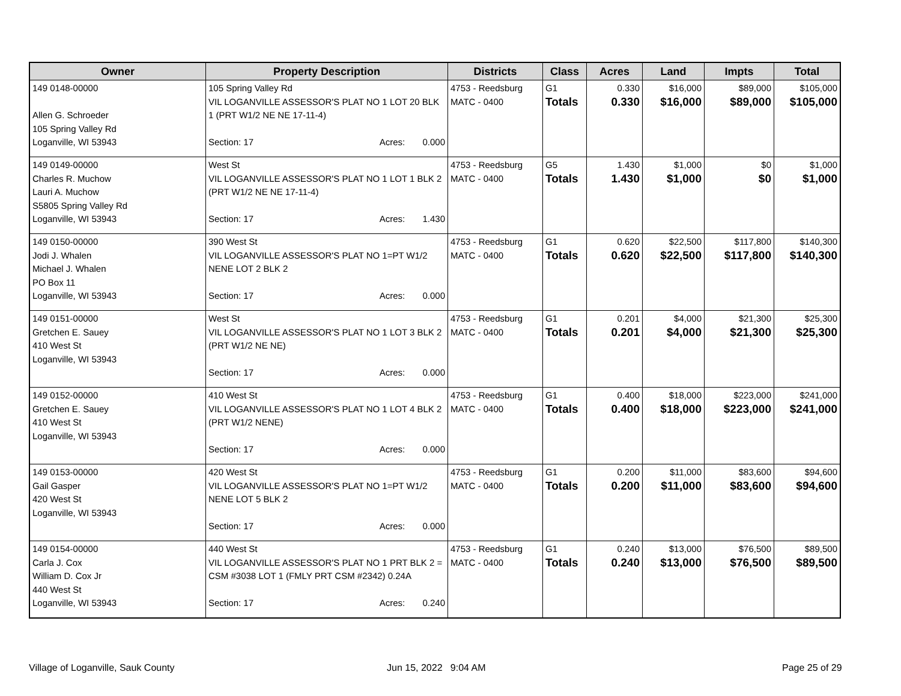| Owner | Property Description | Districts | Class | Acres | Land | Impts | Total |
| --- | --- | --- | --- | --- | --- | --- | --- |
| 149 0148-00000 Allen G. Schroeder 105 Spring Valley Rd Loganville, WI 53943 | 105 Spring Valley Rd VIL LOGANVILLE ASSESSOR'S PLAT NO 1 LOT 20 BLK 1 (PRT W1/2 NE NE 17-11-4) Section: 17 Acres: 0.000 | 4753 - Reedsburg MATC - 0400 | G1 Totals | 0.330 0.330 | $16,000 $16,000 | $89,000 $89,000 | $105,000 $105,000 |
| 149 0149-00000 Charles R. Muchow Lauri A. Muchow S5805 Spring Valley Rd Loganville, WI 53943 | West St VIL LOGANVILLE ASSESSOR'S PLAT NO 1 LOT 1 BLK 2 (PRT W1/2 NE NE 17-11-4) Section: 17 Acres: 1.430 | 4753 - Reedsburg MATC - 0400 | G5 Totals | 1.430 1.430 | $1,000 $1,000 | $0 $0 | $1,000 $1,000 |
| 149 0150-00000 Jodi J. Whalen Michael J. Whalen PO Box 11 Loganville, WI 53943 | 390 West St VIL LOGANVILLE ASSESSOR'S PLAT NO 1=PT W1/2 NENE LOT 2 BLK 2 Section: 17 Acres: 0.000 | 4753 - Reedsburg MATC - 0400 | G1 Totals | 0.620 0.620 | $22,500 $22,500 | $117,800 $117,800 | $140,300 $140,300 |
| 149 0151-00000 Gretchen E. Sauey 410 West St Loganville, WI 53943 | West St VIL LOGANVILLE ASSESSOR'S PLAT NO 1 LOT 3 BLK 2 (PRT W1/2 NE NE) Section: 17 Acres: 0.000 | 4753 - Reedsburg MATC - 0400 | G1 Totals | 0.201 0.201 | $4,000 $4,000 | $21,300 $21,300 | $25,300 $25,300 |
| 149 0152-00000 Gretchen E. Sauey 410 West St Loganville, WI 53943 | 410 West St VIL LOGANVILLE ASSESSOR'S PLAT NO 1 LOT 4 BLK 2 (PRT W1/2 NENE) Section: 17 Acres: 0.000 | 4753 - Reedsburg MATC - 0400 | G1 Totals | 0.400 0.400 | $18,000 $18,000 | $223,000 $223,000 | $241,000 $241,000 |
| 149 0153-00000 Gail Gasper 420 West St Loganville, WI 53943 | 420 West St VIL LOGANVILLE ASSESSOR'S PLAT NO 1=PT W1/2 NENE LOT 5 BLK 2 Section: 17 Acres: 0.000 | 4753 - Reedsburg MATC - 0400 | G1 Totals | 0.200 0.200 | $11,000 $11,000 | $83,600 $83,600 | $94,600 $94,600 |
| 149 0154-00000 Carla J. Cox William D. Cox Jr 440 West St Loganville, WI 53943 | 440 West St VIL LOGANVILLE ASSESSOR'S PLAT NO 1 PRT BLK 2 = CSM #3038 LOT 1 (FMLY PRT CSM #2342) 0.24A Section: 17 Acres: 0.240 | 4753 - Reedsburg MATC - 0400 | G1 Totals | 0.240 0.240 | $13,000 $13,000 | $76,500 $76,500 | $89,500 $89,500 |
Village of Loganville, Sauk County
Jun 15, 2022 9:04 AM Page 25 of 29